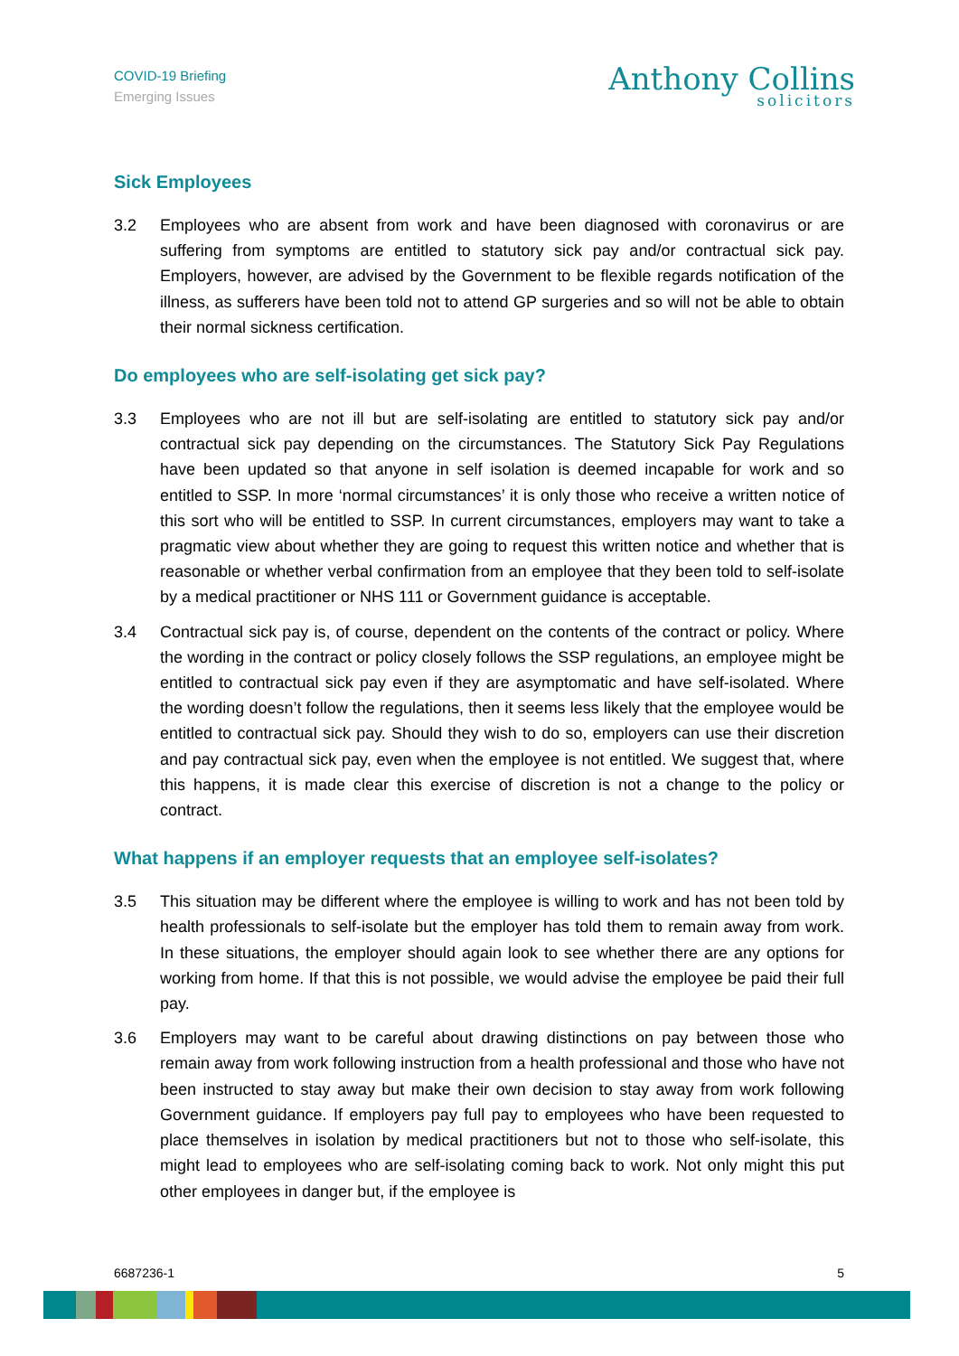COVID-19 Briefing
Emerging Issues
Anthony Collins
solicitors
Sick Employees
3.2 Employees who are absent from work and have been diagnosed with coronavirus or are suffering from symptoms are entitled to statutory sick pay and/or contractual sick pay. Employers, however, are advised by the Government to be flexible regards notification of the illness, as sufferers have been told not to attend GP surgeries and so will not be able to obtain their normal sickness certification.
Do employees who are self-isolating get sick pay?
3.3 Employees who are not ill but are self-isolating are entitled to statutory sick pay and/or contractual sick pay depending on the circumstances. The Statutory Sick Pay Regulations have been updated so that anyone in self isolation is deemed incapable for work and so entitled to SSP. In more ‘normal circumstances’ it is only those who receive a written notice of this sort who will be entitled to SSP. In current circumstances, employers may want to take a pragmatic view about whether they are going to request this written notice and whether that is reasonable or whether verbal confirmation from an employee that they been told to self-isolate by a medical practitioner or NHS 111 or Government guidance is acceptable.
3.4 Contractual sick pay is, of course, dependent on the contents of the contract or policy. Where the wording in the contract or policy closely follows the SSP regulations, an employee might be entitled to contractual sick pay even if they are asymptomatic and have self-isolated. Where the wording doesn’t follow the regulations, then it seems less likely that the employee would be entitled to contractual sick pay. Should they wish to do so, employers can use their discretion and pay contractual sick pay, even when the employee is not entitled. We suggest that, where this happens, it is made clear this exercise of discretion is not a change to the policy or contract.
What happens if an employer requests that an employee self-isolates?
3.5 This situation may be different where the employee is willing to work and has not been told by health professionals to self-isolate but the employer has told them to remain away from work. In these situations, the employer should again look to see whether there are any options for working from home. If that this is not possible, we would advise the employee be paid their full pay.
3.6 Employers may want to be careful about drawing distinctions on pay between those who remain away from work following instruction from a health professional and those who have not been instructed to stay away but make their own decision to stay away from work following Government guidance. If employers pay full pay to employees who have been requested to place themselves in isolation by medical practitioners but not to those who self-isolate, this might lead to employees who are self-isolating coming back to work. Not only might this put other employees in danger but, if the employee is
6687236-1 5